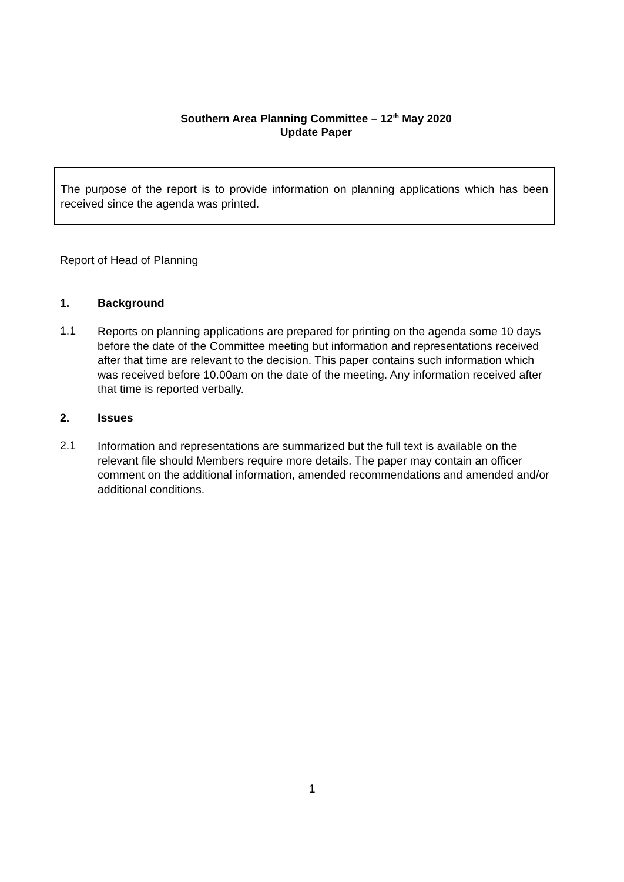Southern Area Planning Committee – 12<sup>th</sup> May 2020
Update Paper
The purpose of the report is to provide information on planning applications which has been received since the agenda was printed.
Report of Head of Planning
1. Background
1.1
Reports on planning applications are prepared for printing on the agenda some 10 days before the date of the Committee meeting but information and representations received after that time are relevant to the decision. This paper contains such information which was received before 10.00am on the date of the meeting. Any information received after that time is reported verbally.
2. Issues
2.1
Information and representations are summarized but the full text is available on the relevant file should Members require more details. The paper may contain an officer comment on the additional information, amended recommendations and amended and/or additional conditions.
1